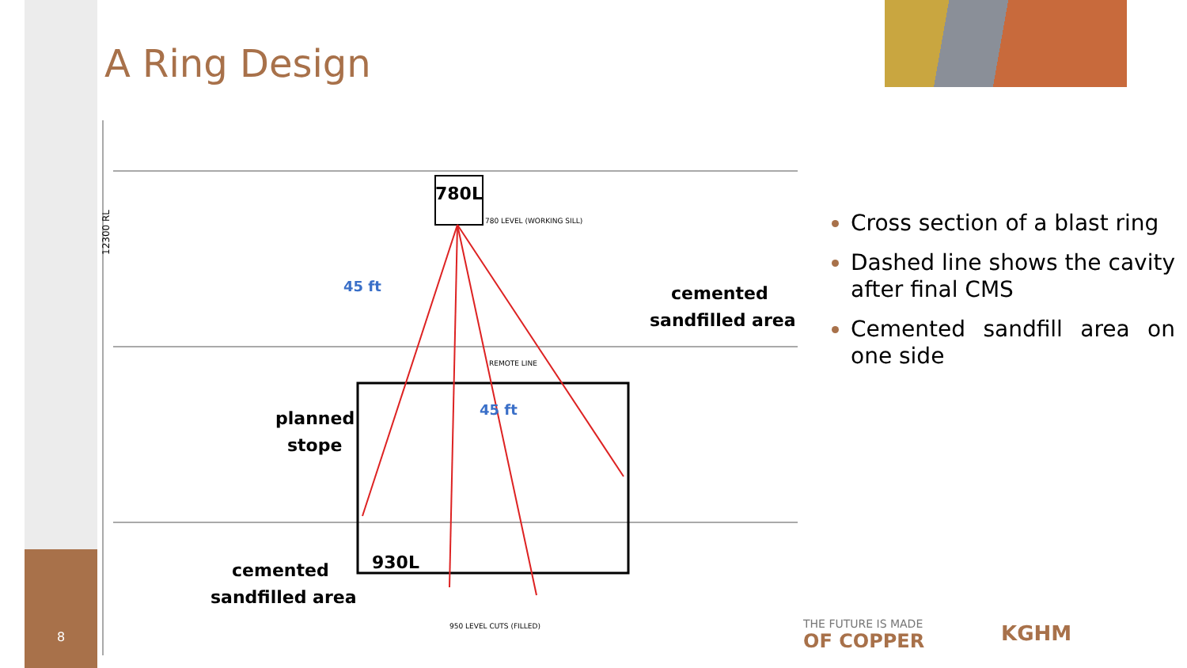A Ring Design
12300 RL
780L
780 LEVEL (WORKING SILL)
45 ft
45 ft
planned
stope
cemented
sandfilled area
cemented
sandfilled area
930L
REMOTE LINE
950 LEVEL CUTS (FILLED)
Cross section of a blast ring
Dashed line shows the cavity after final CMS
Cemented sandfill area on one side
8
THE FUTURE IS MADE
OF COPPER
KGHM